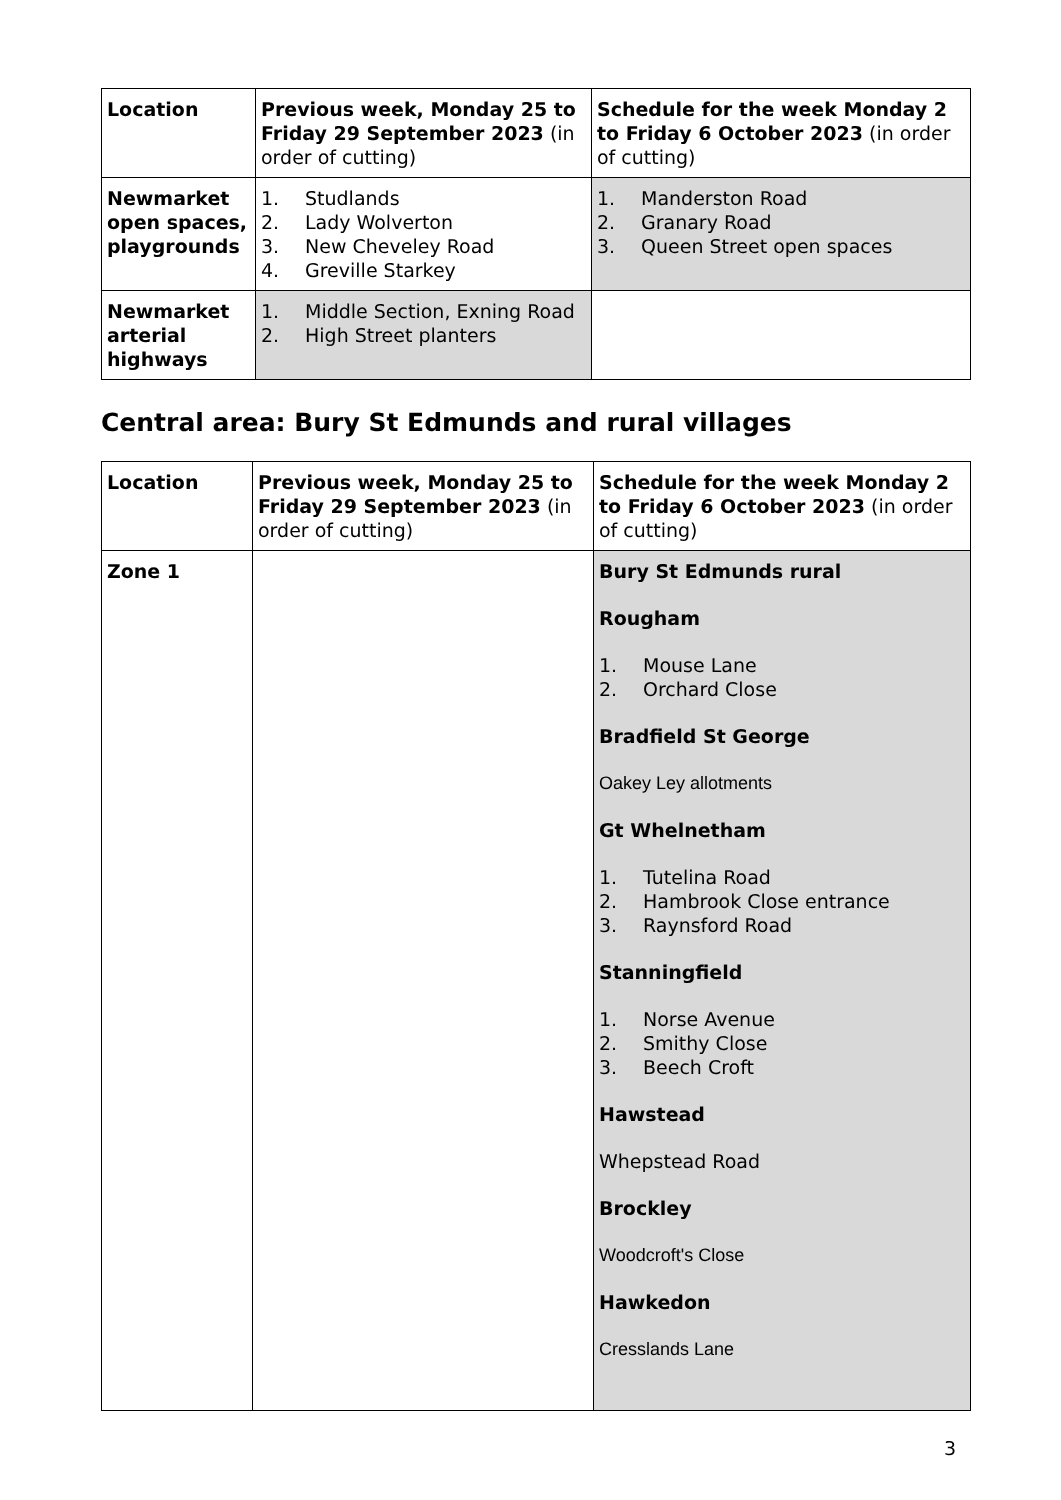| Location | Previous week, Monday 25 to Friday 29 September 2023 (in order of cutting) | Schedule for the week Monday 2 to Friday 6 October 2023 (in order of cutting) |
| --- | --- | --- |
| Newmarket open spaces, playgrounds | 1. Studlands 2. Lady Wolverton 3. New Cheveley Road 4. Greville Starkey | 1. Manderston Road 2. Granary Road 3. Queen Street open spaces |
| Newmarket arterial highways | 1. Middle Section, Exning Road 2. High Street planters | |
Central area: Bury St Edmunds and rural villages
| Location | Previous week, Monday 25 to Friday 29 September 2023 (in order of cutting) | Schedule for the week Monday 2 to Friday 6 October 2023 (in order of cutting) |
| --- | --- | --- |
| Zone 1 | | Bury St Edmunds rural Rougham 1. Mouse Lane 2. Orchard Close Bradfield St George Oakey Ley allotments Gt Whelnetham 1. Tutelina Road 2. Hambrook Close entrance 3. Raynsford Road Stanningfield 1. Norse Avenue 2. Smithy Close 3. Beech Croft Hawstead Whepstead Road Brockley Woodcroft's Close Hawkedon Cresslands Lane |
3